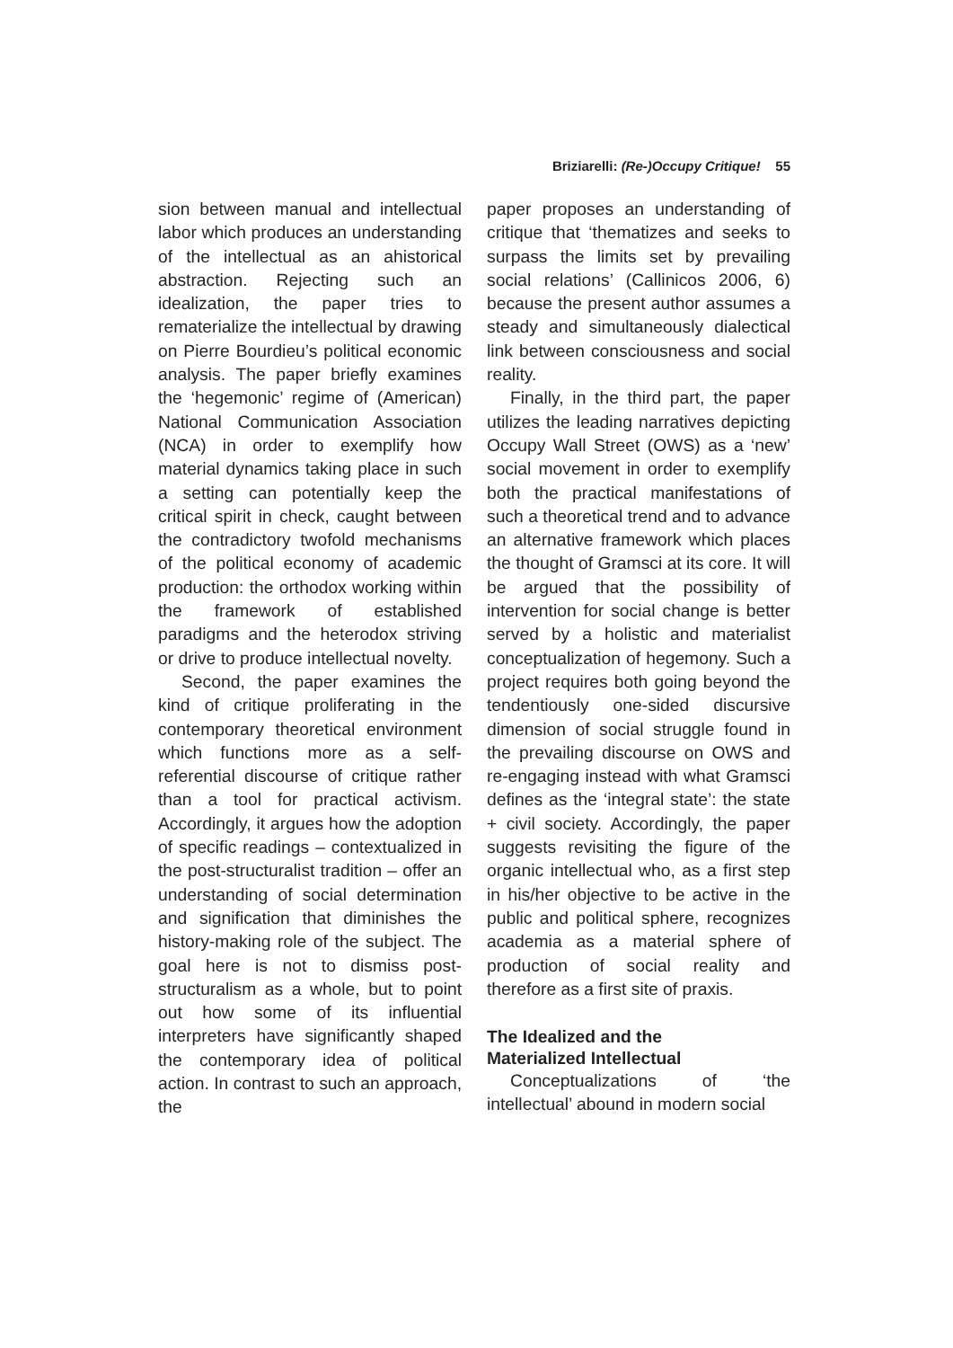Briziarelli: (Re-)Occupy Critique! 55
sion between manual and intellectual labor which produces an understanding of the intellectual as an ahistorical abstraction. Rejecting such an idealization, the paper tries to rematerialize the intellectual by drawing on Pierre Bourdieu’s political economic analysis. The paper briefly examines the ‘hegemonic’ regime of (American) National Communication Association (NCA) in order to exemplify how material dynamics taking place in such a setting can potentially keep the critical spirit in check, caught between the contradictory twofold mechanisms of the political economy of academic production: the orthodox working within the framework of established paradigms and the heterodox striving or drive to produce intellectual novelty.
Second, the paper examines the kind of critique proliferating in the contemporary theoretical environment which functions more as a self-referential discourse of critique rather than a tool for practical activism. Accordingly, it argues how the adoption of specific readings – contextualized in the post-structuralist tradition – offer an understanding of social determination and signification that diminishes the history-making role of the subject. The goal here is not to dismiss post-structuralism as a whole, but to point out how some of its influential interpreters have significantly shaped the contemporary idea of political action. In contrast to such an approach, the
paper proposes an understanding of critique that ‘thematizes and seeks to surpass the limits set by prevailing social relations’ (Callinicos 2006, 6) because the present author assumes a steady and simultaneously dialectical link between consciousness and social reality.
Finally, in the third part, the paper utilizes the leading narratives depicting Occupy Wall Street (OWS) as a ‘new’ social movement in order to exemplify both the practical manifestations of such a theoretical trend and to advance an alternative framework which places the thought of Gramsci at its core. It will be argued that the possibility of intervention for social change is better served by a holistic and materialist conceptualization of hegemony. Such a project requires both going beyond the tendentiously one-sided discursive dimension of social struggle found in the prevailing discourse on OWS and re-engaging instead with what Gramsci defines as the ‘integral state’: the state + civil society. Accordingly, the paper suggests revisiting the figure of the organic intellectual who, as a first step in his/her objective to be active in the public and political sphere, recognizes academia as a material sphere of production of social reality and therefore as a first site of praxis.
The Idealized and the
Materialized Intellectual
Conceptualizations of ‘the intellectual’ abound in modern social